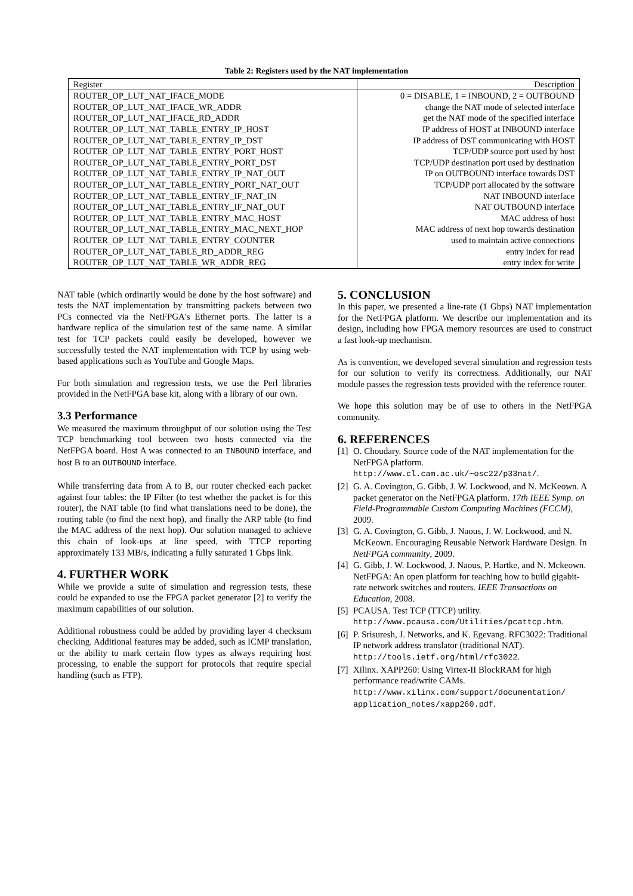Table 2: Registers used by the NAT implementation
| Register | Description |
| --- | --- |
| ROUTER_OP_LUT_NAT_IFACE_MODE | 0 = DISABLE, 1 = INBOUND, 2 = OUTBOUND |
| ROUTER_OP_LUT_NAT_IFACE_WR_ADDR | change the NAT mode of selected interface |
| ROUTER_OP_LUT_NAT_IFACE_RD_ADDR | get the NAT mode of the specified interface |
| ROUTER_OP_LUT_NAT_TABLE_ENTRY_IP_HOST | IP address of HOST at INBOUND interface |
| ROUTER_OP_LUT_NAT_TABLE_ENTRY_IP_DST | IP address of DST communicating with HOST |
| ROUTER_OP_LUT_NAT_TABLE_ENTRY_PORT_HOST | TCP/UDP source port used by host |
| ROUTER_OP_LUT_NAT_TABLE_ENTRY_PORT_DST | TCP/UDP destination port used by destination |
| ROUTER_OP_LUT_NAT_TABLE_ENTRY_IP_NAT_OUT | IP on OUTBOUND interface towards DST |
| ROUTER_OP_LUT_NAT_TABLE_ENTRY_PORT_NAT_OUT | TCP/UDP port allocated by the software |
| ROUTER_OP_LUT_NAT_TABLE_ENTRY_IF_NAT_IN | NAT INBOUND interface |
| ROUTER_OP_LUT_NAT_TABLE_ENTRY_IF_NAT_OUT | NAT OUTBOUND interface |
| ROUTER_OP_LUT_NAT_TABLE_ENTRY_MAC_HOST | MAC address of host |
| ROUTER_OP_LUT_NAT_TABLE_ENTRY_MAC_NEXT_HOP | MAC address of next hop towards destination |
| ROUTER_OP_LUT_NAT_TABLE_ENTRY_COUNTER | used to maintain active connections |
| ROUTER_OP_LUT_NAT_TABLE_RD_ADDR_REG | entry index for read |
| ROUTER_OP_LUT_NAT_TABLE_WR_ADDR_REG | entry index for write |
NAT table (which ordinarily would be done by the host software) and tests the NAT implementation by transmitting packets between two PCs connected via the NetFPGA's Ethernet ports. The latter is a hardware replica of the simulation test of the same name. A similar test for TCP packets could easily be developed, however we successfully tested the NAT implementation with TCP by using web-based applications such as YouTube and Google Maps.
For both simulation and regression tests, we use the Perl libraries provided in the NetFPGA base kit, along with a library of our own.
3.3 Performance
We measured the maximum throughput of our solution using the Test TCP benchmarking tool between two hosts connected via the NetFPGA board. Host A was connected to an INBOUND interface, and host B to an OUTBOUND interface.
While transferring data from A to B, our router checked each packet against four tables: the IP Filter (to test whether the packet is for this router), the NAT table (to find what translations need to be done), the routing table (to find the next hop), and finally the ARP table (to find the MAC address of the next hop). Our solution managed to achieve this chain of look-ups at line speed, with TTCP reporting approximately 133 MB/s, indicating a fully saturated 1 Gbps link.
4. FURTHER WORK
While we provide a suite of simulation and regression tests, these could be expanded to use the FPGA packet generator [2] to verify the maximum capabilities of our solution.
Additional robustness could be added by providing layer 4 checksum checking. Additional features may be added, such as ICMP translation, or the ability to mark certain flow types as always requiring host processing, to enable the support for protocols that require special handling (such as FTP).
5. CONCLUSION
In this paper, we presented a line-rate (1 Gbps) NAT implementation for the NetFPGA platform. We describe our implementation and its design, including how FPGA memory resources are used to construct a fast look-up mechanism.
As is convention, we developed several simulation and regression tests for our solution to verify its correctness. Additionally, our NAT module passes the regression tests provided with the reference router.
We hope this solution may be of use to others in the NetFPGA community.
6. REFERENCES
[1]
O. Choudary. Source code of the NAT implementation for the NetFPGA platform. http://www.cl.cam.ac.uk/~osc22/p33nat/.
[2]
G. A. Covington, G. Gibb, J. W. Lockwood, and N. McKeown. A packet generator on the NetFPGA platform. 17th IEEE Symp. on Field-Programmable Custom Computing Machines (FCCM), 2009.
[3]
G. A. Covington, G. Gibb, J. Naous, J. W. Lockwood, and N. McKeown. Encouraging Reusable Network Hardware Design. In NetFPGA community, 2009.
[4]
G. Gibb, J. W. Lockwood, J. Naous, P. Hartke, and N. Mckeown. NetFPGA: An open platform for teaching how to build gigabit-rate network switches and routers. IEEE Transactions on Education, 2008.
[5]
PCAUSA. Test TCP (TTCP) utility. http://www.pcausa.com/Utilities/pcattcp.htm.
[6]
P. Srisuresh, J. Networks, and K. Egevang. RFC3022: Traditional IP network address translator (traditional NAT). http://tools.ietf.org/html/rfc3022.
[7]
Xilinx. XAPP260: Using Virtex-II BlockRAM for high performance read/write CAMs. http://www.xilinx.com/support/documentation/ application_notes/xapp260.pdf.